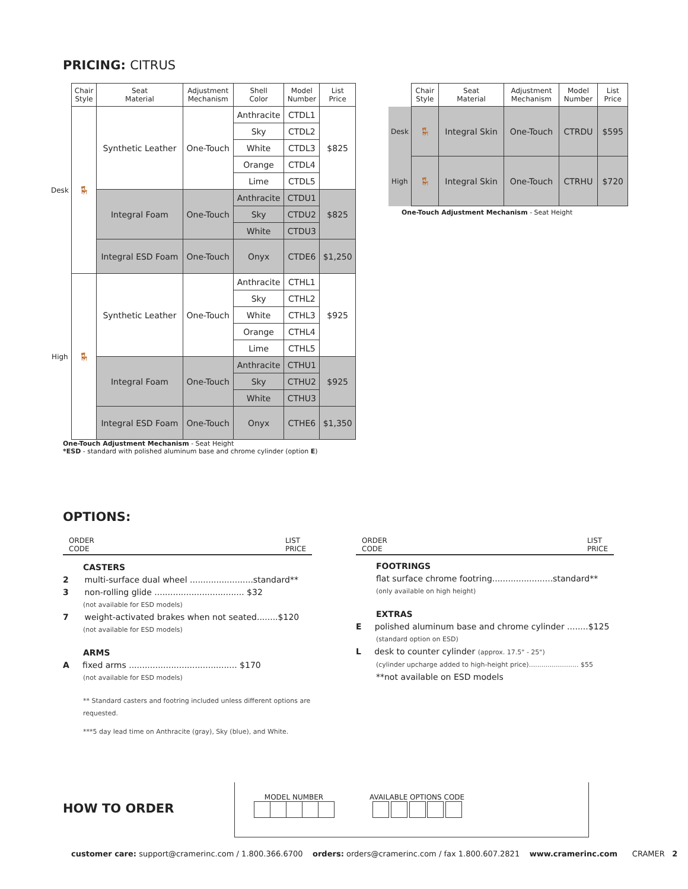PRICING: CITRUS
| | Chair Style | Seat Material | Adjustment Mechanism | Shell Color | Model Number | List Price |
| --- | --- | --- | --- | --- | --- | --- |
| Desk | 🪑 | Synthetic Leather | One-Touch | Anthracite | CTDL1 | $825 |
| | | | | Sky | CTDL2 | |
| | | | | White | CTDL3 | |
| | | | | Orange | CTDL4 | |
| | | | | Lime | CTDL5 | |
| | | Integral Foam | One-Touch | Anthracite | CTDU1 | $825 |
| | | | | Sky | CTDU2 | |
| | | | | White | CTDU3 | |
| | | Integral ESD Foam | One-Touch | Onyx | CTDE6 | $1,250 |
| High | 🪑 | Synthetic Leather | One-Touch | Anthracite | CTHL1 | $925 |
| | | | | Sky | CTHL2 | |
| | | | | White | CTHL3 | |
| | | | | Orange | CTHL4 | |
| | | | | Lime | CTHL5 | |
| | | Integral Foam | One-Touch | Anthracite | CTHU1 | $925 |
| | | | | Sky | CTHU2 | |
| | | | | White | CTHU3 | |
| | | Integral ESD Foam | One-Touch | Onyx | CTHE6 | $1,350 |
One-Touch Adjustment Mechanism - Seat Height
*ESD - standard with polished aluminum base and chrome cylinder (option E)
| | Chair Style | Seat Material | Adjustment Mechanism | Model Number | List Price |
| --- | --- | --- | --- | --- | --- |
| Desk | 🪑 | Integral Skin | One-Touch | CTRDU | $595 |
| High | 🪑 | Integral Skin | One-Touch | CTRHU | $720 |
One-Touch Adjustment Mechanism - Seat Height
OPTIONS:
ORDER
CODE LIST
PRICE
CASTERS
2 multi-surface dual wheel ........................standard**
3 non-rolling glide .................................. $32
(not available for ESD models)
7 weight-activated brakes when not seated........$120
(not available for ESD models)
ARMS
A fixed arms ......................................... $170
(not available for ESD models)
** Standard casters and footring included unless different options are requested.
***5 day lead time on Anthracite (gray), Sky (blue), and White.
ORDER
CODE LIST
PRICE
FOOTRINGS
flat surface chrome footring.......................standard**
(only available on high height)
EXTRAS
E polished aluminum base and chrome cylinder ........$125
(standard option on ESD)
L desk to counter cylinder (approx. 17.5" - 25")
(cylinder upcharge added to high-height price)........................ $55
**not available on ESD models
HOW TO ORDER
MODEL NUMBER
AVAILABLE OPTIONS CODE
customer care: support@cramerinc.com / 1.800.366.6700 orders: orders@cramerinc.com / fax 1.800.607.2821 www.cramerinc.com CRAMER 2